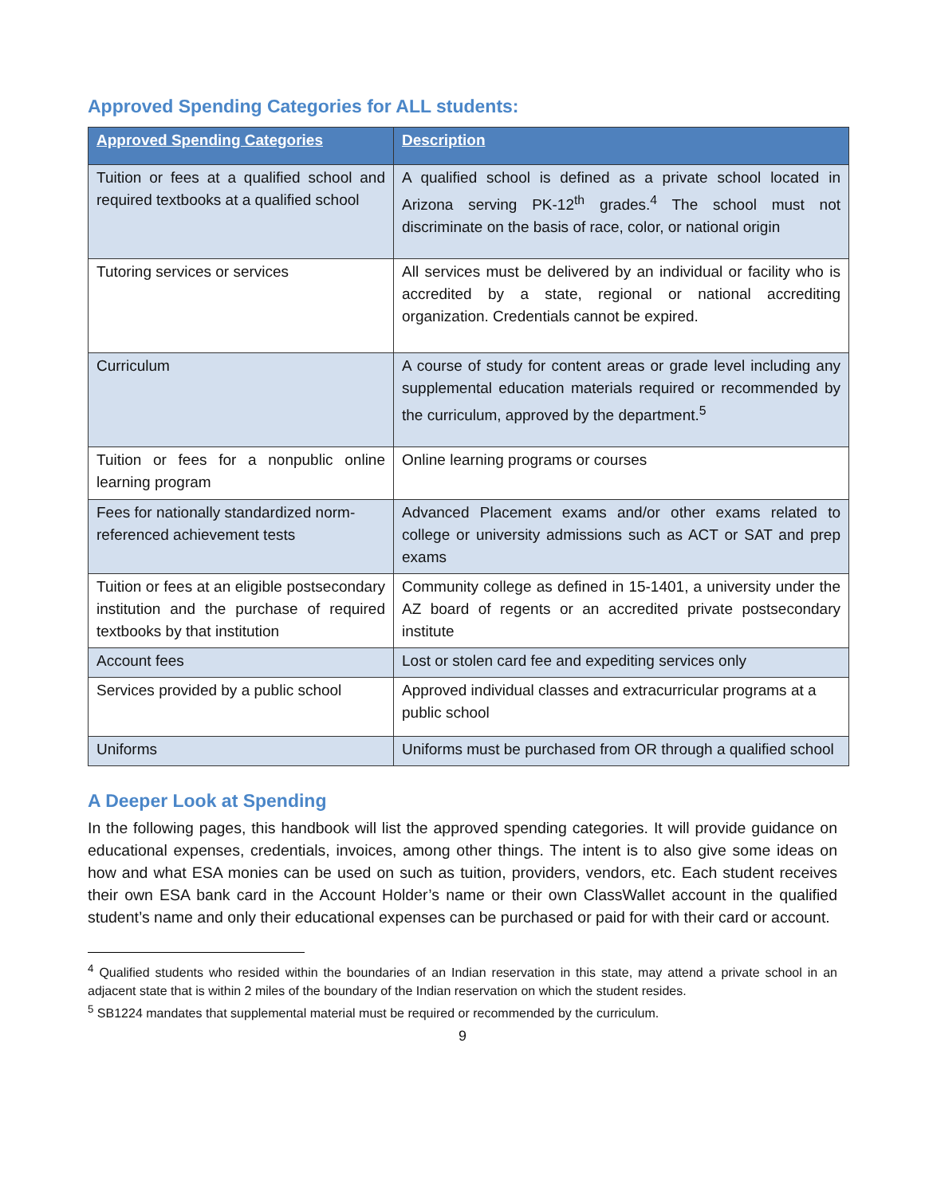Approved Spending Categories for ALL students:
| Approved Spending Categories | Description |
| --- | --- |
| Tuition or fees at a qualified school and required textbooks at a qualified school | A qualified school is defined as a private school located in Arizona serving PK-12<sup>th</sup> grades.<sup>4</sup> The school must not discriminate on the basis of race, color, or national origin |
| Tutoring services or services | All services must be delivered by an individual or facility who is accredited by a state, regional or national accrediting organization. Credentials cannot be expired. |
| Curriculum | A course of study for content areas or grade level including any supplemental education materials required or recommended by the curriculum, approved by the department.<sup>5</sup> |
| Tuition or fees for a nonpublic online learning program | Online learning programs or courses |
| Fees for nationally standardized norm-referenced achievement tests | Advanced Placement exams and/or other exams related to college or university admissions such as ACT or SAT and prep exams |
| Tuition or fees at an eligible postsecondary institution and the purchase of required textbooks by that institution | Community college as defined in 15-1401, a university under the AZ board of regents or an accredited private postsecondary institute |
| Account fees | Lost or stolen card fee and expediting services only |
| Services provided by a public school | Approved individual classes and extracurricular programs at a public school |
| Uniforms | Uniforms must be purchased from OR through a qualified school |
A Deeper Look at Spending
In the following pages, this handbook will list the approved spending categories. It will provide guidance on educational expenses, credentials, invoices, among other things. The intent is to also give some ideas on how and what ESA monies can be used on such as tuition, providers, vendors, etc. Each student receives their own ESA bank card in the Account Holder’s name or their own ClassWallet account in the qualified student’s name and only their educational expenses can be purchased or paid for with their card or account.
<sup>4</sup> Qualified students who resided within the boundaries of an Indian reservation in this state, may attend a private school in an adjacent state that is within 2 miles of the boundary of the Indian reservation on which the student resides.
<sup>5</sup> SB1224 mandates that supplemental material must be required or recommended by the curriculum.
9